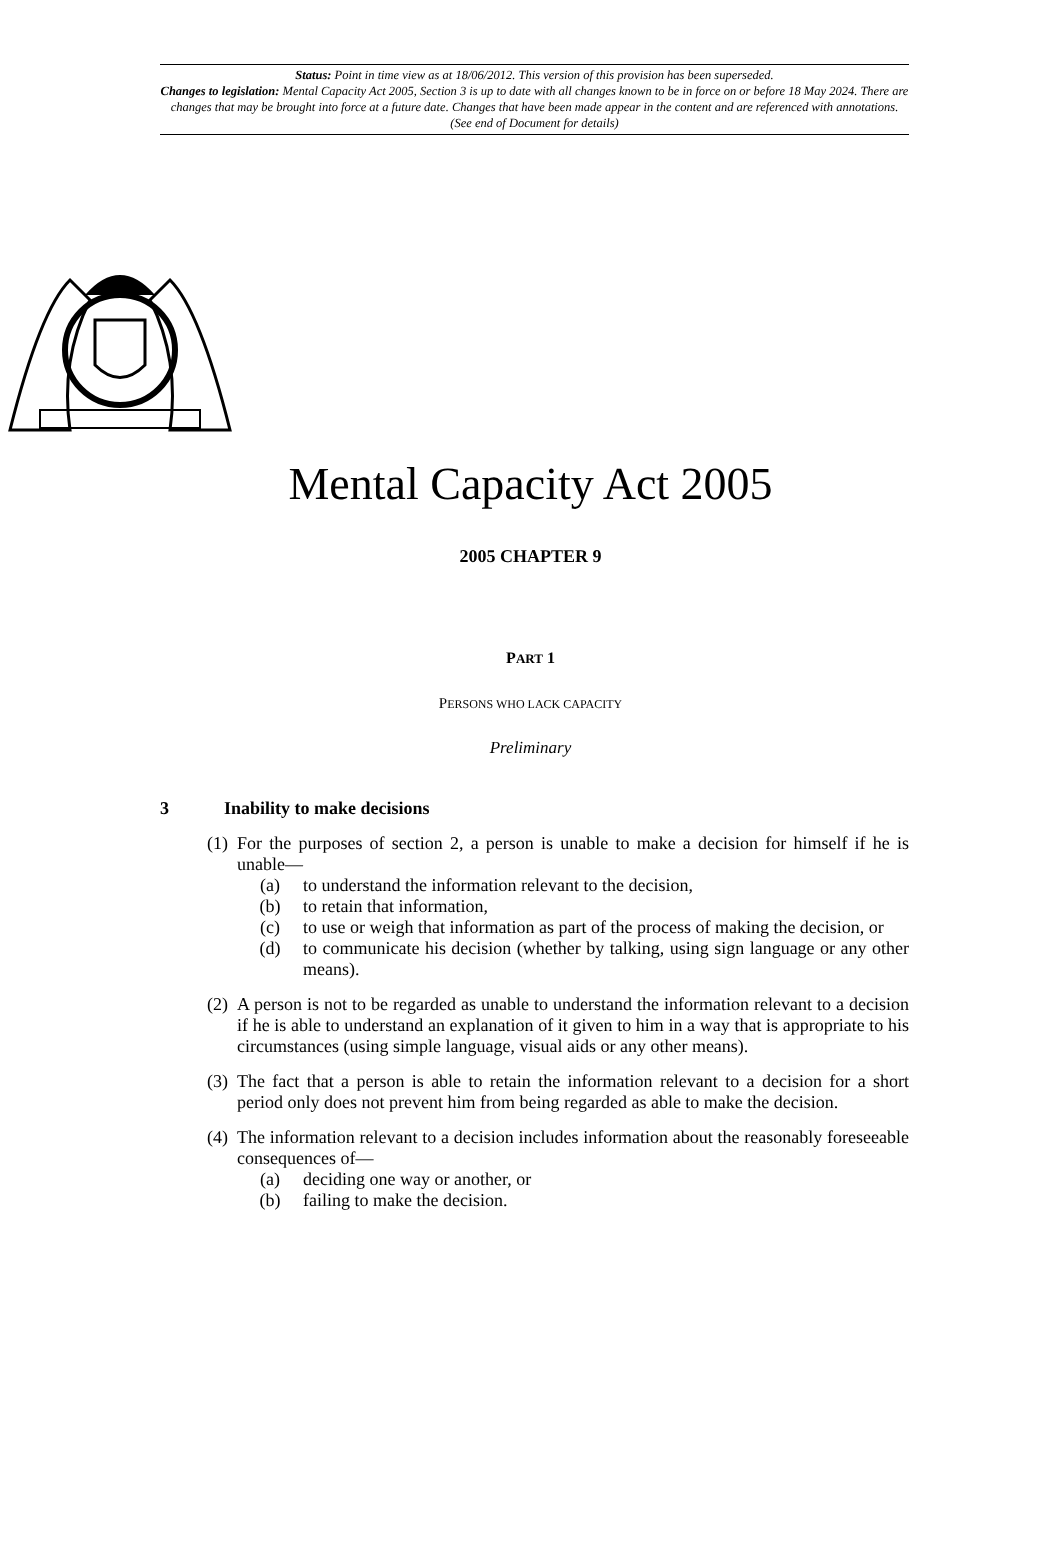Status: Point in time view as at 18/06/2012. This version of this provision has been superseded.
Changes to legislation: Mental Capacity Act 2005, Section 3 is up to date with all changes known to be in force on or before 18 May 2024. There are changes that may be brought into force at a future date. Changes that have been made appear in the content and are referenced with annotations. (See end of Document for details)
Mental Capacity Act 2005
2005 CHAPTER 9
PART 1
PERSONS WHO LACK CAPACITY
Preliminary
3 Inability to make decisions
(1) For the purposes of section 2, a person is unable to make a decision for himself if he is unable—
(a) to understand the information relevant to the decision,
(b) to retain that information,
(c) to use or weigh that information as part of the process of making the decision, or
(d) to communicate his decision (whether by talking, using sign language or any other means).
(2) A person is not to be regarded as unable to understand the information relevant to a decision if he is able to understand an explanation of it given to him in a way that is appropriate to his circumstances (using simple language, visual aids or any other means).
(3) The fact that a person is able to retain the information relevant to a decision for a short period only does not prevent him from being regarded as able to make the decision.
(4) The information relevant to a decision includes information about the reasonably foreseeable consequences of—
(a) deciding one way or another, or
(b) failing to make the decision.